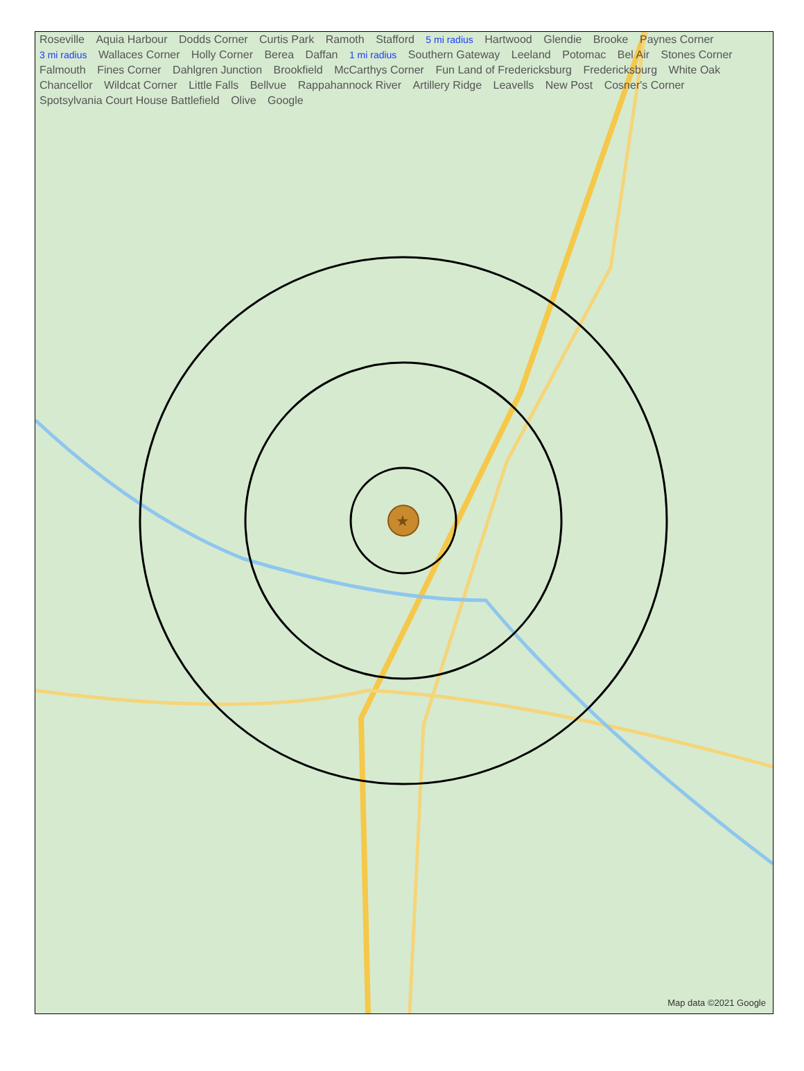★
Roseville Aquia Harbour Dodds Corner Curtis Park Ramoth Stafford 5 mi radius Hartwood Glendie Brooke Paynes Corner 3 mi radius Wallaces Corner Holly Corner Berea Daffan 1 mi radius Southern Gateway Leeland Potomac Bel Air Stones Corner Falmouth Fines Corner Dahlgren Junction Brookfield McCarthys Corner Fun Land of Fredericksburg Fredericksburg White Oak Chancellor Wildcat Corner Little Falls Bellvue Rappahannock River Artillery Ridge Leavells New Post Cosner's Corner
Spotsylvania Court House Battlefield
Olive Google
Map data ©2021 Google